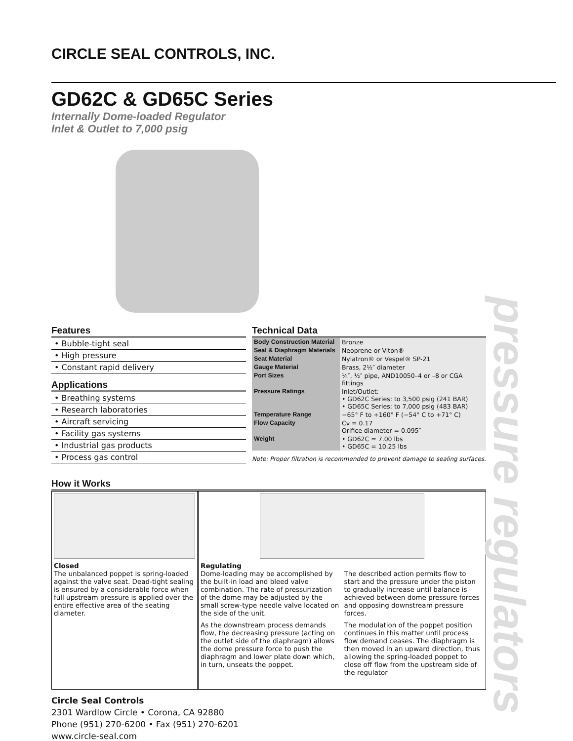CIRCLE SEAL CONTROLS, INC.
GD62C & GD65C Series
Internally Dome-loaded Regulator
Inlet & Outlet to 7,000 psig
Features
• Bubble-tight seal
• High pressure
• Constant rapid delivery
Applications
• Breathing systems
• Research laboratories
• Aircraft servicing
• Facility gas systems
• Industrial gas products
• Process gas control
Technical Data
| Body Construction Material | Bronze |
| Seal & Diaphragm Materials | Neoprene or Viton® |
| Seat Material | Nylatron® or Vespel® SP-21 |
| Gauge Material | Brass, 2½″ diameter |
| Port Sizes | ¼″, ½″ pipe, AND10050–4 or –8 or CGA fittings |
| Pressure Ratings | Inlet/Outlet: • GD62C Series: to 3,500 psig (241 BAR) • GD65C Series: to 7,000 psig (483 BAR) |
| Temperature Range | −65° F to +160° F (−54° C to +71° C) |
| Flow Capacity | Cv = 0.17 Orifice diameter = 0.095″ |
| Weight | • GD62C = 7.00 lbs • GD65C = 10.25 lbs |
Note: Proper filtration is recommended to prevent damage to sealing surfaces.
How it Works
Closed
The unbalanced poppet is spring-loaded against the valve seat. Dead-tight sealing is ensured by a considerable force when full upstream pressure is applied over the entire effective area of the seating diameter.
Regulating
Dome-loading may be accomplished by the built-in load and bleed valve combination. The rate of pressurization of the dome may be adjusted by the small screw-type needle valve located on the side of the unit.
As the downstream process demands flow, the decreasing pressure (acting on the outlet side of the diaphragm) allows the dome pressure force to push the diaphragm and lower plate down which, in turn, unseats the poppet.
The described action permits flow to start and the pressure under the piston to gradually increase until balance is achieved between dome pressure forces and opposing downstream pressure forces.
The modulation of the poppet position continues in this matter until process flow demand ceases. The diaphragm is then moved in an upward direction, thus allowing the spring-loaded poppet to close off flow from the upstream side of the regulator
Circle Seal Controls
2301 Wardlow Circle • Corona, CA 92880
Phone (951) 270-6200 • Fax (951) 270-6201
www.circle-seal.com
pressure regulators